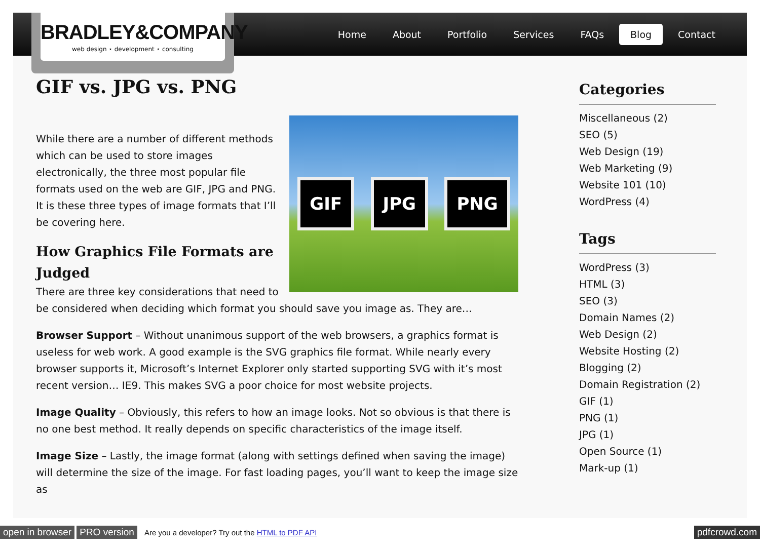BRADLEY&COMPANY
web design ⋆ development ⋆ consulting
Home About Portfolio Services FAQs Blog Contact
GIF vs. JPG vs. PNG
GIF JPG PNG
While there are a number of different methods which can be used to store images electronically, the three most popular file formats used on the web are GIF, JPG and PNG. It is these three types of image formats that I’ll be covering here.
How Graphics File Formats are Judged
There are three key considerations that need to be considered when deciding which format you should save you image as. They are…
Browser Support – Without unanimous support of the web browsers, a graphics format is useless for web work. A good example is the SVG graphics file format. While nearly every browser supports it, Microsoft’s Internet Explorer only started supporting SVG with it’s most recent version… IE9. This makes SVG a poor choice for most website projects.
Image Quality – Obviously, this refers to how an image looks. Not so obvious is that there is no one best method. It really depends on specific characteristics of the image itself.
Image Size – Lastly, the image format (along with settings defined when saving the image) will determine the size of the image. For fast loading pages, you’ll want to keep the image size as
Categories
Miscellaneous (2)
SEO (5)
Web Design (19)
Web Marketing (9)
Website 101 (10)
WordPress (4)
Tags
WordPress (3)
HTML (3)
SEO (3)
Domain Names (2)
Web Design (2)
Website Hosting (2)
Blogging (2)
Domain Registration (2)
GIF (1)
PNG (1)
JPG (1)
Open Source (1)
Mark-up (1)
open in browser PRO version Are you a developer? Try out the HTML to PDF API pdfcrowd.com